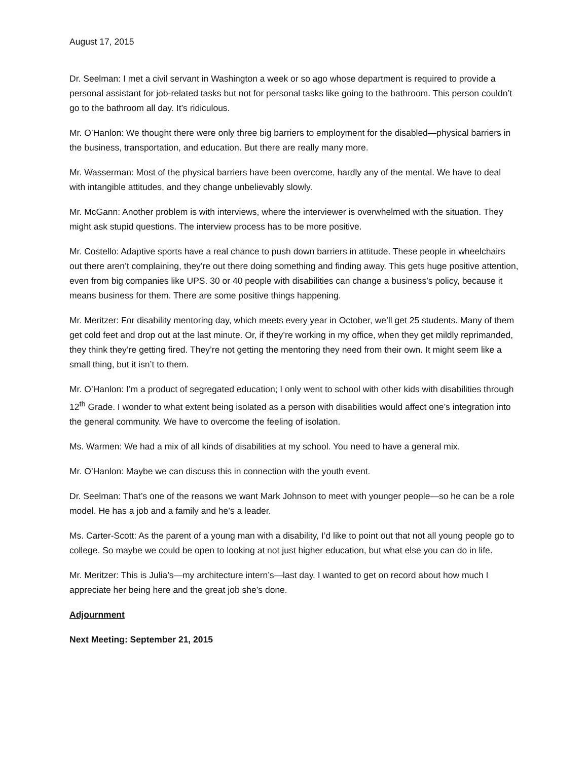August 17, 2015
Dr. Seelman: I met a civil servant in Washington a week or so ago whose department is required to provide a personal assistant for job-related tasks but not for personal tasks like going to the bathroom. This person couldn’t go to the bathroom all day. It’s ridiculous.
Mr. O’Hanlon: We thought there were only three big barriers to employment for the disabled—physical barriers in the business, transportation, and education. But there are really many more.
Mr. Wasserman: Most of the physical barriers have been overcome, hardly any of the mental. We have to deal with intangible attitudes, and they change unbelievably slowly.
Mr. McGann: Another problem is with interviews, where the interviewer is overwhelmed with the situation. They might ask stupid questions. The interview process has to be more positive.
Mr. Costello: Adaptive sports have a real chance to push down barriers in attitude. These people in wheelchairs out there aren’t complaining, they’re out there doing something and finding away. This gets huge positive attention, even from big companies like UPS. 30 or 40 people with disabilities can change a business’s policy, because it means business for them. There are some positive things happening.
Mr. Meritzer: For disability mentoring day, which meets every year in October, we’ll get 25 students. Many of them get cold feet and drop out at the last minute. Or, if they’re working in my office, when they get mildly reprimanded, they think they’re getting fired. They’re not getting the mentoring they need from their own. It might seem like a small thing, but it isn’t to them.
Mr. O’Hanlon: I’m a product of segregated education; I only went to school with other kids with disabilities through 12<sup>th</sup> Grade. I wonder to what extent being isolated as a person with disabilities would affect one’s integration into the general community. We have to overcome the feeling of isolation.
Ms. Warmen: We had a mix of all kinds of disabilities at my school. You need to have a general mix.
Mr. O’Hanlon: Maybe we can discuss this in connection with the youth event.
Dr. Seelman: That’s one of the reasons we want Mark Johnson to meet with younger people—so he can be a role model. He has a job and a family and he’s a leader.
Ms. Carter-Scott: As the parent of a young man with a disability, I’d like to point out that not all young people go to college. So maybe we could be open to looking at not just higher education, but what else you can do in life.
Mr. Meritzer: This is Julia’s—my architecture intern’s—last day. I wanted to get on record about how much I appreciate her being here and the great job she’s done.
Adjournment
Next Meeting: September 21, 2015